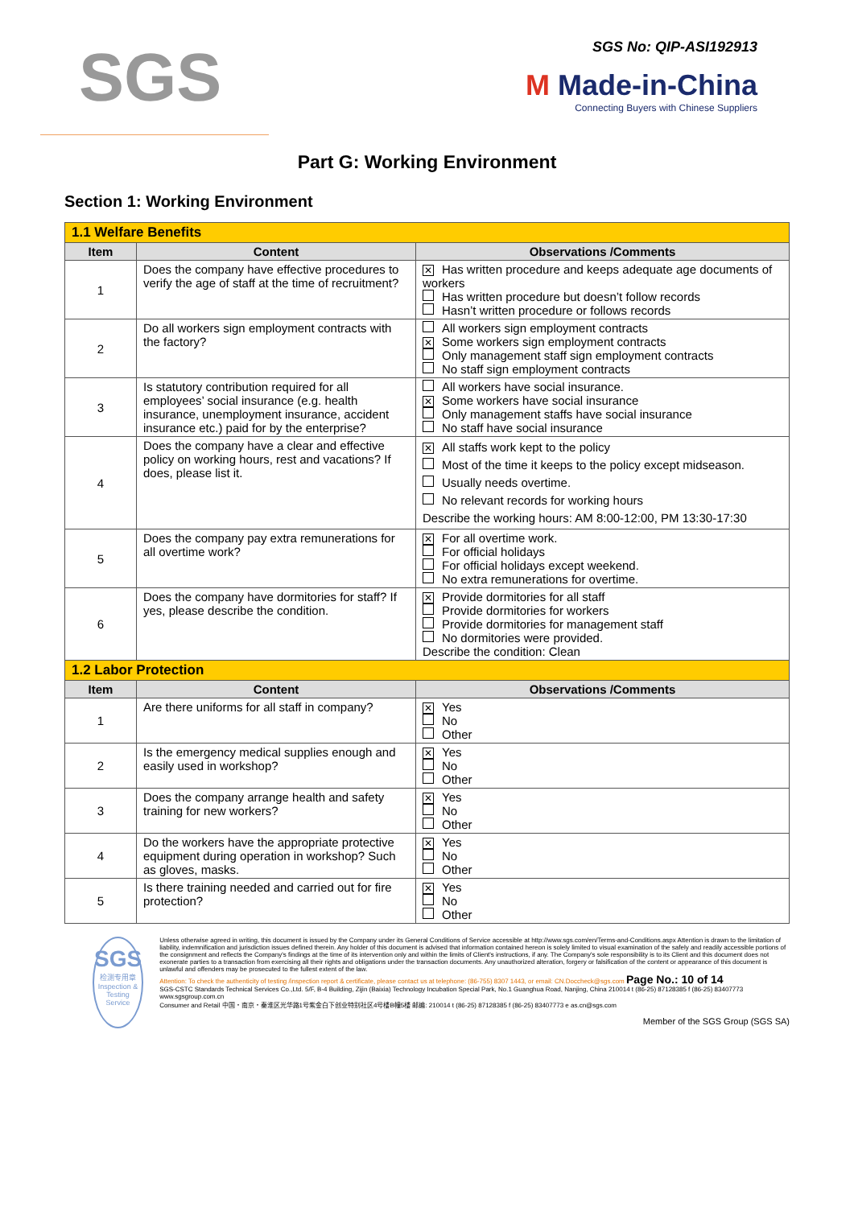SGS
SGS No: QIP-ASI192913
M Made-in-China
Connecting Buyers with Chinese Suppliers
Part G: Working Environment
Section 1: Working Environment
| 1.1 Welfare Benefits | | |
| Item | Content | Observations /Comments |
| 1 | Does the company have effective procedures to verify the age of staff at the time of recruitment? | ✕ Has written procedure and keeps adequate age documents of workers Has written procedure but doesn’t follow records Hasn’t written procedure or follows records |
| 2 | Do all workers sign employment contracts with the factory? | All workers sign employment contracts ✕ Some workers sign employment contracts Only management staff sign employment contracts No staff sign employment contracts |
| 3 | Is statutory contribution required for all employees’ social insurance (e.g. health insurance, unemployment insurance, accident insurance etc.) paid for by the enterprise? | All workers have social insurance. ✕ Some workers have social insurance Only management staffs have social insurance No staff have social insurance |
| 4 | Does the company have a clear and effective policy on working hours, rest and vacations? If does, please list it. | ✕ All staffs work kept to the policy Most of the time it keeps to the policy except midseason. Usually needs overtime. No relevant records for working hours Describe the working hours: AM 8:00-12:00, PM 13:30-17:30 |
| 5 | Does the company pay extra remunerations for all overtime work? | ✕ For all overtime work. For official holidays For official holidays except weekend. No extra remunerations for overtime. |
| 6 | Does the company have dormitories for staff? If yes, please describe the condition. | ✕ Provide dormitories for all staff Provide dormitories for workers Provide dormitories for management staff No dormitories were provided. Describe the condition: Clean |
| 1.2 Labor Protection | | |
| Item | Content | Observations /Comments |
| 1 | Are there uniforms for all staff in company? | ✕ Yes No Other |
| 2 | Is the emergency medical supplies enough and easily used in workshop? | ✕ Yes No Other |
| 3 | Does the company arrange health and safety training for new workers? | ✕ Yes No Other |
| 4 | Do the workers have the appropriate protective equipment during operation in workshop? Such as gloves, masks. | ✕ Yes No Other |
| 5 | Is there training needed and carried out for fire protection? | ✕ Yes No Other |
SGS
检测专用章
Inspection & Testing Service
Unless otherwise agreed in writing, this document is issued by the Company under its General Conditions of Service accessible at http://www.sgs.com/en/Terms-and-Conditions.aspx Attention is drawn to the limitation of liability, indemnification and jurisdiction issues defined therein. Any holder of this document is advised that information contained hereon is solely limited to visual examination of the safely and readily accessible portions of the consignment and reflects the Company's findings at the time of its intervention only and within the limits of Client's instructions, if any. The Company's sole responsibility is to its Client and this document does not exonerate parties to a transaction from exercising all their rights and obligations under the transaction documents. Any unauthorized alteration, forgery or falsification of the content or appearance of this document is unlawful and offenders may be prosecuted to the fullest extent of the law.
Attention: To check the authenticity of testing /inspection report & certificate, please contact us at telephone: (86-755) 8307 1443, or email: CN.Doccheck@sgs.com Page No.: 10 of 14
SGS-CSTC Standards Technical Services Co.,Ltd. 5/F, B-4 Building, Zijin (Baixia) Technology Incubation Special Park, No.1 Guanghua Road, Nanjing, China 210014 t (86-25) 87128385 f (86-25) 83407773 www.sgsgroup.com.cn
Consumer and Retail 中国・南京・秦淮区光华路1号紫金白下创业特别社区4号楼B幢5楼 邮编: 210014 t (86-25) 87128385 f (86-25) 83407773 e as.cn@sgs.com
Member of the SGS Group (SGS SA)